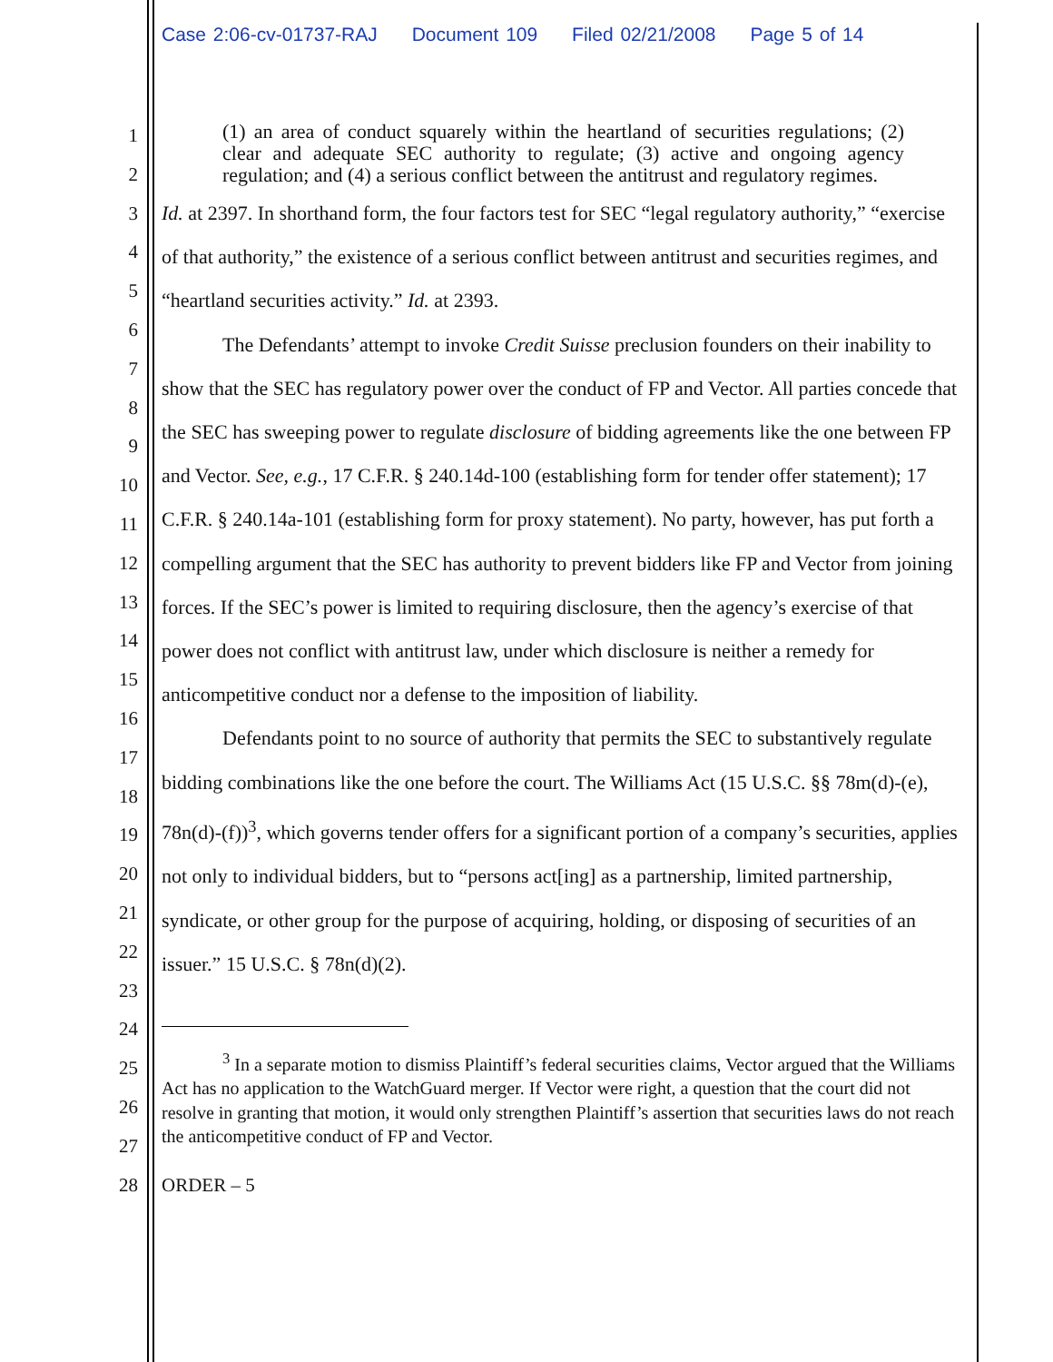Case 2:06-cv-01737-RAJ Document 109 Filed 02/21/2008 Page 5 of 14
1
2
3
4
5
6
7
8
9
10
11
12
13
14
15
16
17
18
19
20
21
22
23
24
25
26
27
28
(1) an area of conduct squarely within the heartland of securities regulations; (2) clear and adequate SEC authority to regulate; (3) active and ongoing agency regulation; and (4) a serious conflict between the antitrust and regulatory regimes.
Id. at 2397. In shorthand form, the four factors test for SEC “legal regulatory authority,” “exercise of that authority,” the existence of a serious conflict between antitrust and securities regimes, and “heartland securities activity.” Id. at 2393.
The Defendants’ attempt to invoke Credit Suisse preclusion founders on their inability to show that the SEC has regulatory power over the conduct of FP and Vector. All parties concede that the SEC has sweeping power to regulate disclosure of bidding agreements like the one between FP and Vector. See, e.g., 17 C.F.R. § 240.14d-100 (establishing form for tender offer statement); 17 C.F.R. § 240.14a-101 (establishing form for proxy statement). No party, however, has put forth a compelling argument that the SEC has authority to prevent bidders like FP and Vector from joining forces. If the SEC’s power is limited to requiring disclosure, then the agency’s exercise of that power does not conflict with antitrust law, under which disclosure is neither a remedy for anticompetitive conduct nor a defense to the imposition of liability.
Defendants point to no source of authority that permits the SEC to substantively regulate bidding combinations like the one before the court. The Williams Act (15 U.S.C. §§ 78m(d)-(e), 78n(d)-(f))<sup>3</sup>, which governs tender offers for a significant portion of a company’s securities, applies not only to individual bidders, but to “persons act[ing] as a partnership, limited partnership, syndicate, or other group for the purpose of acquiring, holding, or disposing of securities of an issuer.” 15 U.S.C. § 78n(d)(2).
<sup>3</sup> In a separate motion to dismiss Plaintiff’s federal securities claims, Vector argued that the Williams Act has no application to the WatchGuard merger. If Vector were right, a question that the court did not resolve in granting that motion, it would only strengthen Plaintiff’s assertion that securities laws do not reach the anticompetitive conduct of FP and Vector.
ORDER – 5